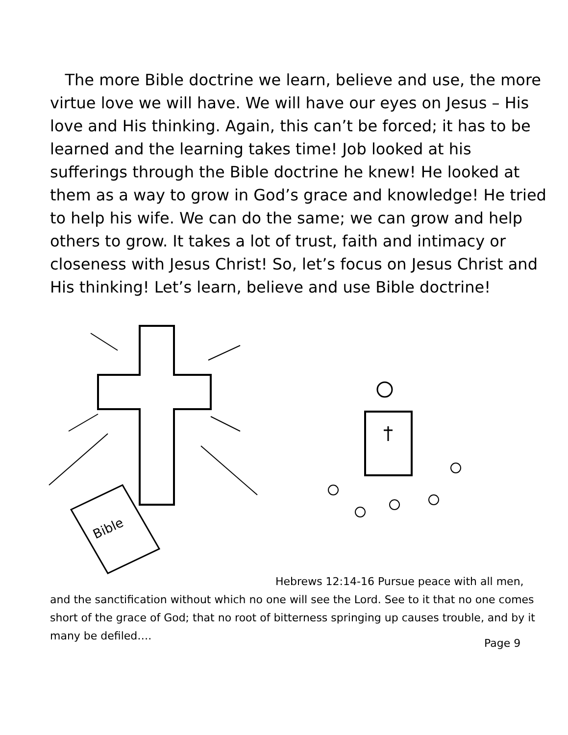The more Bible doctrine we learn, believe and use, the more virtue love we will have. We will have our eyes on Jesus – His love and His thinking. Again, this can’t be forced; it has to be learned and the learning takes time! Job looked at his sufferings through the Bible doctrine he knew! He looked at them as a way to grow in God’s grace and knowledge! He tried to help his wife. We can do the same; we can grow and help others to grow. It takes a lot of trust, faith and intimacy or closeness with Jesus Christ! So, let’s focus on Jesus Christ and His thinking! Let’s learn, believe and use Bible doctrine!
Bible
Hebrews 12:14-16 Pursue peace with all men, and the sanctification without which no one will see the Lord. See to it that no one comes short of the grace of God; that no root of bitterness springing up causes trouble, and by it many be defiled….
Page 9